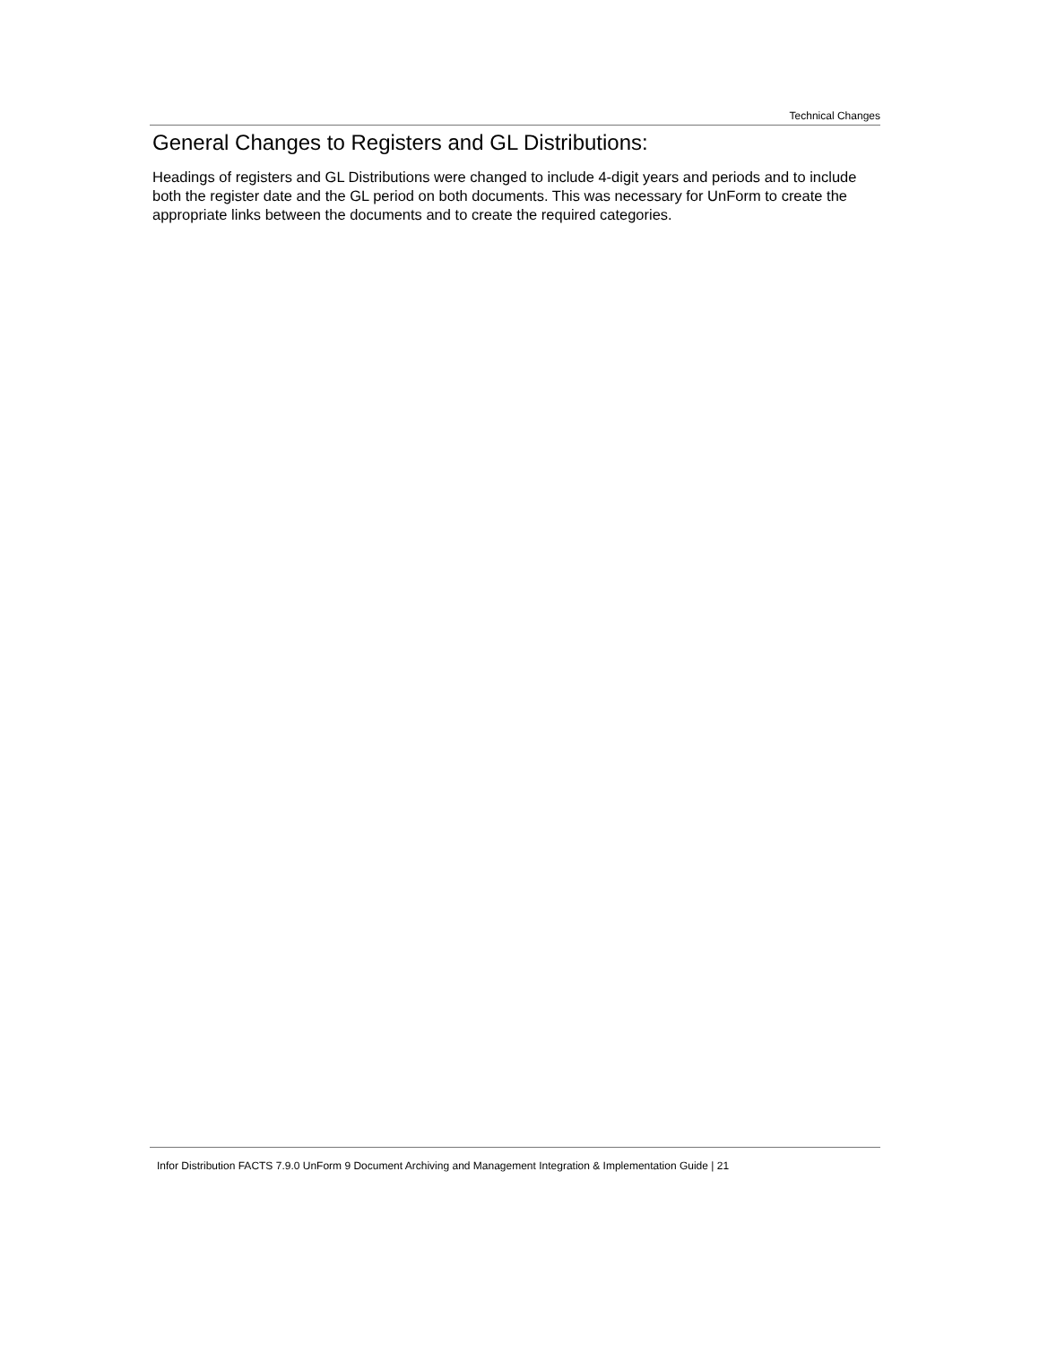Technical Changes
General Changes to Registers and GL Distributions:
Headings of registers and GL Distributions were changed to include 4-digit years and periods and to include both the register date and the GL period on both documents. This was necessary for UnForm to create the appropriate links between the documents and to create the required categories.
Infor Distribution FACTS 7.9.0 UnForm 9 Document Archiving and Management Integration & Implementation Guide | 21